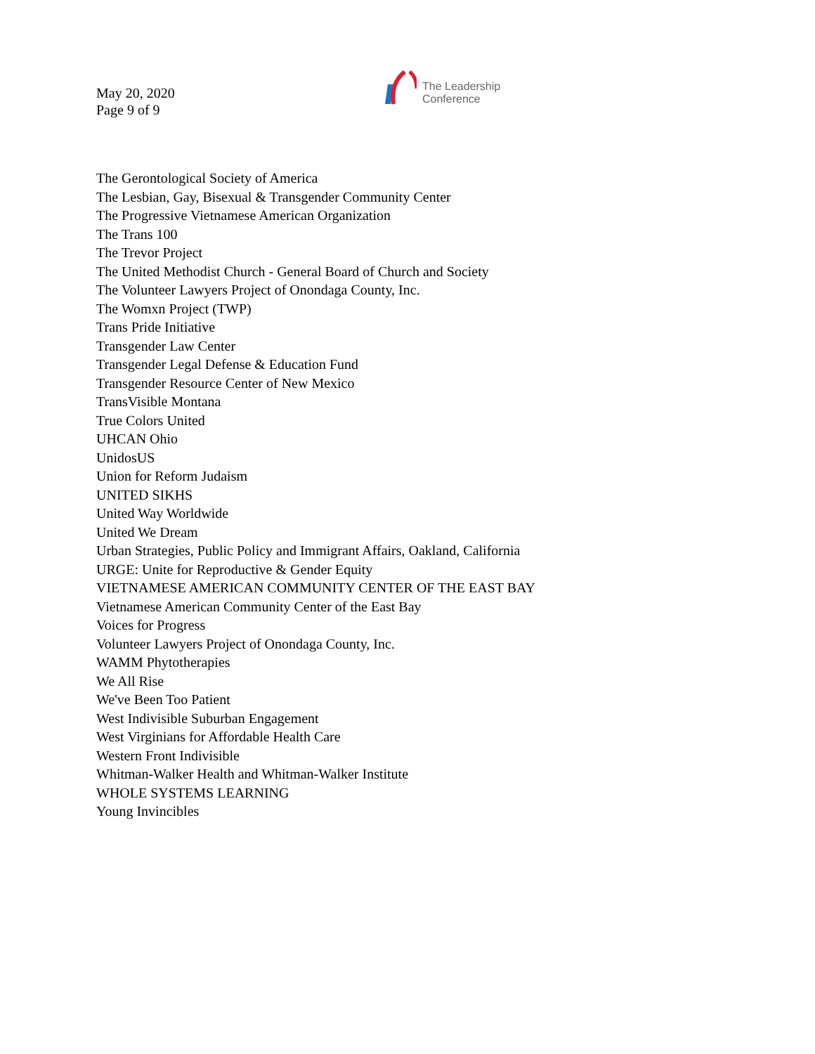May 20, 2020
Page 9 of 9
The Leadership
Conference
The Gerontological Society of America
The Lesbian, Gay, Bisexual & Transgender Community Center
The Progressive Vietnamese American Organization
The Trans 100
The Trevor Project
The United Methodist Church - General Board of Church and Society
The Volunteer Lawyers Project of Onondaga County, Inc.
The Womxn Project (TWP)
Trans Pride Initiative
Transgender Law Center
Transgender Legal Defense & Education Fund
Transgender Resource Center of New Mexico
TransVisible Montana
True Colors United
UHCAN Ohio
UnidosUS
Union for Reform Judaism
UNITED SIKHS
United Way Worldwide
United We Dream
Urban Strategies, Public Policy and Immigrant Affairs, Oakland, California
URGE: Unite for Reproductive & Gender Equity
VIETNAMESE AMERICAN COMMUNITY CENTER OF THE EAST BAY
Vietnamese American Community Center of the East Bay
Voices for Progress
Volunteer Lawyers Project of Onondaga County, Inc.
WAMM Phytotherapies
We All Rise
We've Been Too Patient
West Indivisible Suburban Engagement
West Virginians for Affordable Health Care
Western Front Indivisible
Whitman-Walker Health and Whitman-Walker Institute
WHOLE SYSTEMS LEARNING
Young Invincibles